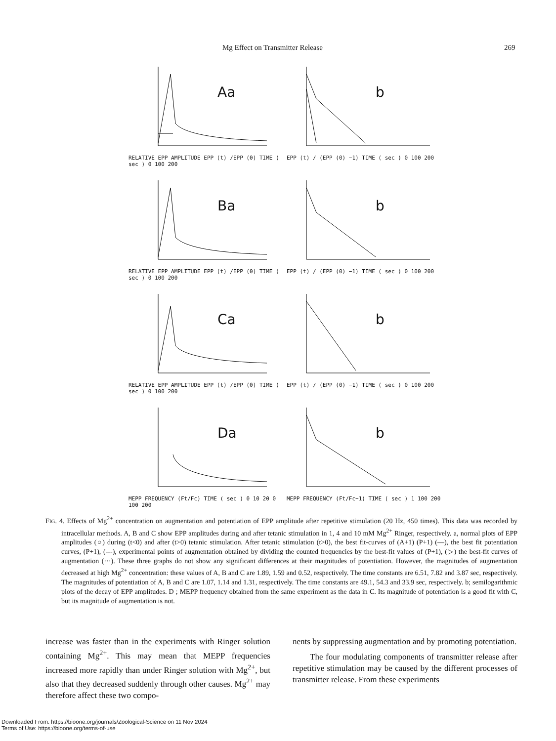Mg Effect on Transmitter Release 269
Aa
RELATIVE EPP AMPLITUDE EPP (t) /EPP (0) TIME ( sec ) 0 100 200
b
EPP (t) / (EPP (0) −1) TIME ( sec ) 0 100 200
Ba
RELATIVE EPP AMPLITUDE EPP (t) /EPP (0) TIME ( sec ) 0 100 200
b
EPP (t) / (EPP (0) −1) TIME ( sec ) 0 100 200
Ca
RELATIVE EPP AMPLITUDE EPP (t) /EPP (0) TIME ( sec ) 0 100 200
b
EPP (t) / (EPP (0) −1) TIME ( sec ) 0 100 200
Da
MEPP FREQUENCY (Ft/Fc) TIME ( sec ) 0 10 20 0 100 200
b
MEPP FREQUENCY (Ft/Fc−1) TIME ( sec ) 1 100 200
FIG. 4. Effects of Mg<sup>2+</sup> concentration on augmentation and potentiation of EPP amplitude after repetitive stimulation (20 Hz, 450 times). This data was recorded by intracellular methods. A, B and C show EPP amplitudes during and after tetanic stimulation in 1, 4 and 10 mM Mg<sup>2+</sup> Ringer, respectively. a, normal plots of EPP amplitudes (○) during (t<0) and after (t>0) tetanic stimulation. After tetanic stimulation (t>0), the best fit-curves of (A+1) (P+1) (—), the best fit potentiation curves, (P+1), (---), experimental points of augmentation obtained by dividing the counted frequencies by the best-fit values of (P+1), (▷) the best-fit curves of augmentation (···). These three graphs do not show any significant differences at their magnitudes of potentiation. However, the magnitudes of augmentation decreased at high Mg<sup>2+</sup> concentration: these values of A, B and C are 1.89, 1.59 and 0.52, respectively. The time constants are 6.51, 7.82 and 3.87 sec, respectively. The magnitudes of potentiation of A, B and C are 1.07, 1.14 and 1.31, respectively. The time constants are 49.1, 54.3 and 33.9 sec, respectively. b; semilogarithmic plots of the decay of EPP amplitudes. D ; MEPP frequency obtained from the same experiment as the data in C. Its magnitude of potentiation is a good fit with C, but its magnitude of augmentation is not.
increase was faster than in the experiments with Ringer solution containing Mg<sup>2+</sup>. This may mean that MEPP frequencies increased more rapidly than under Ringer solution with Mg<sup>2+</sup>, but also that they decreased suddenly through other causes. Mg<sup>2+</sup> may therefore affect these two compo-
nents by suppressing augmentation and by promoting potentiation.
The four modulating components of transmitter release after repetitive stimulation may be caused by the different processes of transmitter release. From these experiments
Downloaded From: https://bioone.org/journals/Zoological-Science on 11 Nov 2024
Terms of Use: https://bioone.org/terms-of-use